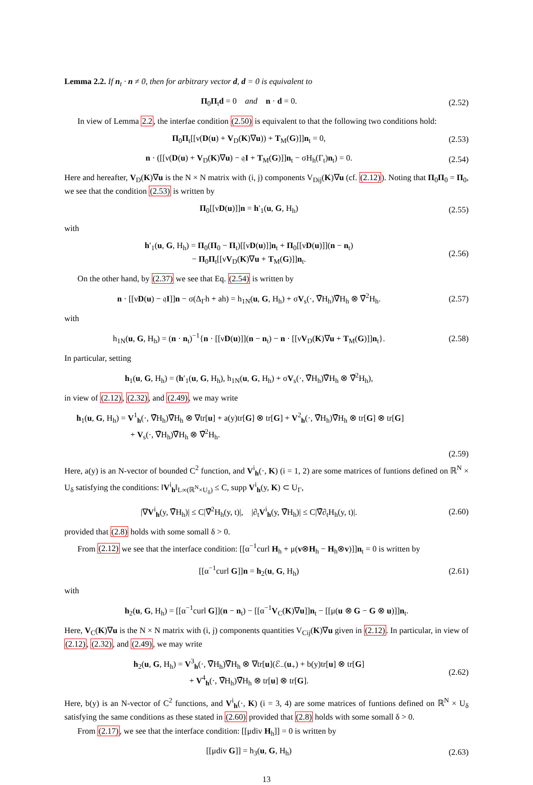Lemma 2.2. If n<sub>t</sub> · n ≠ 0, then for arbitrary vector d, d = 0 is equivalent to
Π<sub>0</sub>Π<sub>t</sub>d = 0 and n · d = 0. (2.52)
In view of Lemma 2.2, the interfae condition (2.50) is equivalent to that the following two conditions hold:
Π<sub>0</sub>Π<sub>t</sub>[[ν(D(u) + V<sub>D</sub>(K)∇u)) + T<sub>M</sub>(G)]]n<sub>t</sub> = 0,
(2.53)
n · ([[ν(D(u) + V<sub>D</sub>(K)∇u) − 𝔮I + T<sub>M</sub>(G)]]n<sub>t</sub> − σH<sub>h</sub>(Γ<sub>t</sub>)n<sub>t</sub>) = 0.
(2.54)
Here and hereafter, V<sub>D</sub>(K)∇u is the N × N matrix with (i, j) components V<sub>Dij</sub>(K)∇u (cf. (2.12)). Noting that Π<sub>0</sub>Π<sub>0</sub> = Π<sub>0</sub>, we see that the condition (2.53) is written by
Π<sub>0</sub>[[νD(u)]]n = h′<sub>1</sub>(u, G, H<sub>h</sub>) (2.55)
with
h′<sub>1</sub>(u, G, H<sub>h</sub>) = Π<sub>0</sub>(Π<sub>0</sub> − Π<sub>t</sub>)[[νD(u)]]n<sub>t</sub> + Π<sub>0</sub>[[νD(u)]](n − n<sub>t</sub>)
− Π<sub>0</sub>Π<sub>t</sub>[[νV<sub>D</sub>(K)∇u + T<sub>M</sub>(G)]]n<sub>t</sub>.
(2.56)
On the other hand, by (2.37) we see that Eq. (2.54) is written by
n · [[νD(u) − 𝔮I]]n − σ(Δ<sub>Γ</sub>h + ah) = h<sub>1N</sub>(u, G, H<sub>h</sub>) + σV<sub>s</sub>(·, ∇̄H<sub>h</sub>)∇̄H<sub>h</sub> ⊗ ∇̄<sup>2</sup>H<sub>h</sub>.
(2.57)
with
h<sub>1N</sub>(u, G, H<sub>h</sub>) = (n · n<sub>t</sub>)<sup>−1</sup>{n · [[νD(u)]](n − n<sub>t</sub>) − n · [[νV<sub>D</sub>(K)∇u + T<sub>M</sub>(G)]]n<sub>t</sub>}.
(2.58)
In particular, setting
h<sub>1</sub>(u, G, H<sub>h</sub>) = (h′<sub>1</sub>(u, G, H<sub>h</sub>), h<sub>1N</sub>(u, G, H<sub>h</sub>) + σV<sub>s</sub>(·, ∇̄H<sub>h</sub>)∇̄H<sub>h</sub> ⊗ ∇̄<sup>2</sup>H<sub>h</sub>),
in view of (2.12), (2.32), and (2.49), we may write
h<sub>1</sub>(u, G, H<sub>h</sub>) = V<sup>1</sup><sub>h</sub>(·, ∇̄H<sub>h</sub>)∇̄H<sub>h</sub> ⊗ ∇tr[u] + a(y)tr[G] ⊗ tr[G] + V<sup>2</sup><sub>h</sub>(·, ∇̄H<sub>h</sub>)∇̄H<sub>h</sub> ⊗ tr[G] ⊗ tr[G]
+ V<sub>s</sub>(·, ∇̄H<sub>h</sub>)∇̄H<sub>h</sub> ⊗ ∇̄<sup>2</sup>H<sub>h</sub>.
(2.59)
Here, a(y) is an N-vector of bounded C<sup>2</sup> function, and V<sup>i</sup><sub>h</sub>(·, K) (i = 1, 2) are some matrices of funtions defined on ℝ<sup>N</sup> × U<sub>δ</sub> satisfying the conditions: ‖V<sup>i</sup><sub>h</sub>‖<sub>L∞(ℝ<sup>N</sup>×U<sub>δ</sub>)</sub> ≤ C, supp V<sup>i</sup><sub>h</sub>(y, K) ⊂ U<sub>Γ</sub>,
|∇V<sup>i</sup><sub>h</sub>(y, ∇̄H<sub>h</sub>)| ≤ C|∇̄<sup>2</sup>H<sub>h</sub>(y, t)|, |∂<sub>t</sub>V<sup>i</sup><sub>h</sub>(y, ∇̄H<sub>h</sub>)| ≤ C|∇̄∂<sub>t</sub>H<sub>h</sub>(y, t)|.
(2.60)
provided that (2.8) holds with some somall δ > 0.
From (2.12) we see that the interface condition: [[α<sup>−1</sup>curl H<sub>h</sub> + μ(v⊗H<sub>h</sub> − H<sub>h</sub>⊗v)]]n<sub>t</sub> = 0 is written by
[[α<sup>−1</sup>curl G]]n = h<sub>2</sub>(u, G, H<sub>h</sub>) (2.61)
with
h<sub>2</sub>(u, G, H<sub>h</sub>) = [[α<sup>−1</sup>curl G]](n − n<sub>t</sub>) − [[α<sup>−1</sup>V<sub>C</sub>(K)∇u]]n<sub>t</sub> − [[μ(u ⊗ G − G ⊗ u)]]n<sub>t</sub>.
Here, V<sub>C</sub>(K)∇u is the N × N matrix with (i, j) components quantities V<sub>Cij</sub>(K)∇u given in (2.12). In particular, in view of (2.12), (2.32), and (2.49), we may write
h<sub>2</sub>(u, G, H<sub>h</sub>) = V<sup>3</sup><sub>h</sub>(·, ∇̄H<sub>h</sub>)∇̄H<sub>h</sub> ⊗ ∇tr[u](ℰ<sub>−</sub>(u<sub>+</sub>) + b(y)tr[u] ⊗ tr[G]
+ V<sup>4</sup><sub>h</sub>(·, ∇̄H<sub>h</sub>)∇̄H<sub>h</sub> ⊗ tr[u] ⊗ tr[G].
(2.62)
Here, b(y) is an N-vector of C<sup>2</sup> functions, and V<sup>i</sup><sub>h</sub>(·, K) (i = 3, 4) are some matrices of funtions defined on ℝ<sup>N</sup> × U<sub>δ</sub> satisfying the same conditions as these stated in (2.60) provided that (2.8) holds with some somall δ > 0.
From (2.17), we see that the interface condition: [[μdiv H<sub>h</sub>]] = 0 is written by
[[μdiv G]] = h<sub>3</sub>(u, G, H<sub>h</sub>) (2.63)
13